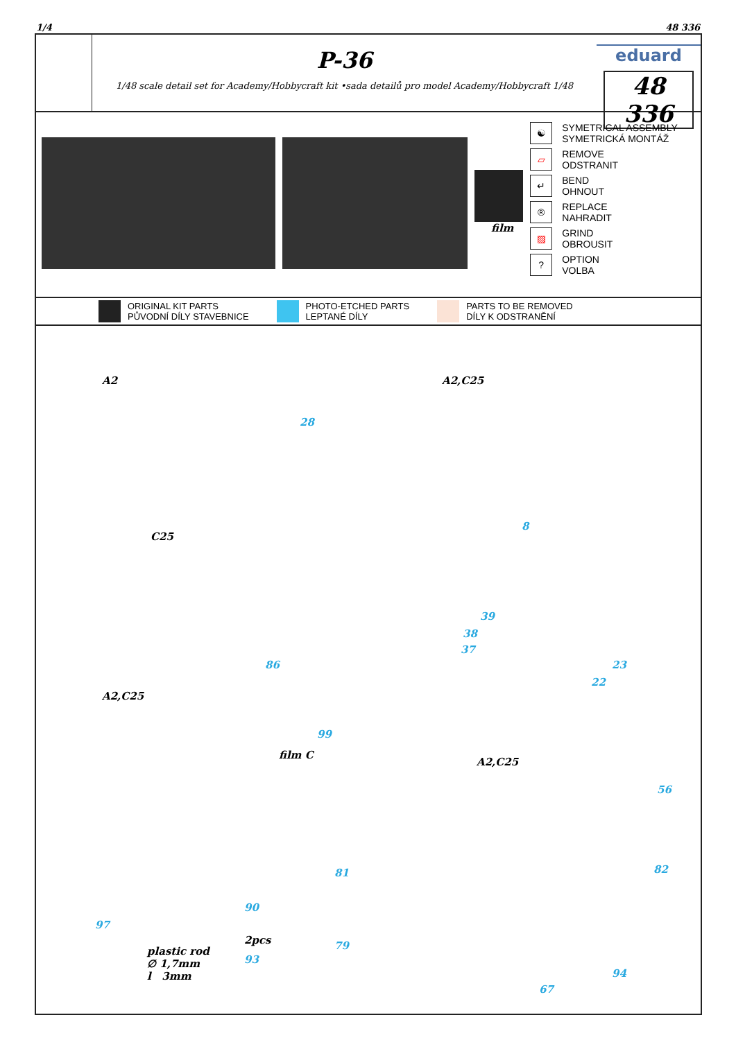1/4 48 336
P-36
1/48 scale detail set for Academy/Hobbycraft kit •sada detailů pro model Academy/Hobbycraft 1/48
eduard
48 336
film
☯ SYMETRICAL ASSEMBLY
SYMETRICKÁ MONTÁŽ
▱ REMOVE
ODSTRANIT
↵ BEND
OHNOUT
® REPLACE
NAHRADIT
▨ GRIND
OBROUSIT
? OPTION
VOLBA
ORIGINAL KIT PARTS
PŮVODNÍ DÍLY STAVEBNICE PHOTO-ETCHED PARTS
LEPTANÉ DÍLY PARTS TO BE REMOVED
DÍLY K ODSTRANĚNÍ
A2
28
C25
A2,C25
8
39
38
37
23
22
A2,C25
86
99
film C
A2,C25
56
82 81
97
90
2pcs
plastic rod
∅ 1,7mm
l 3mm
93
79
94
67